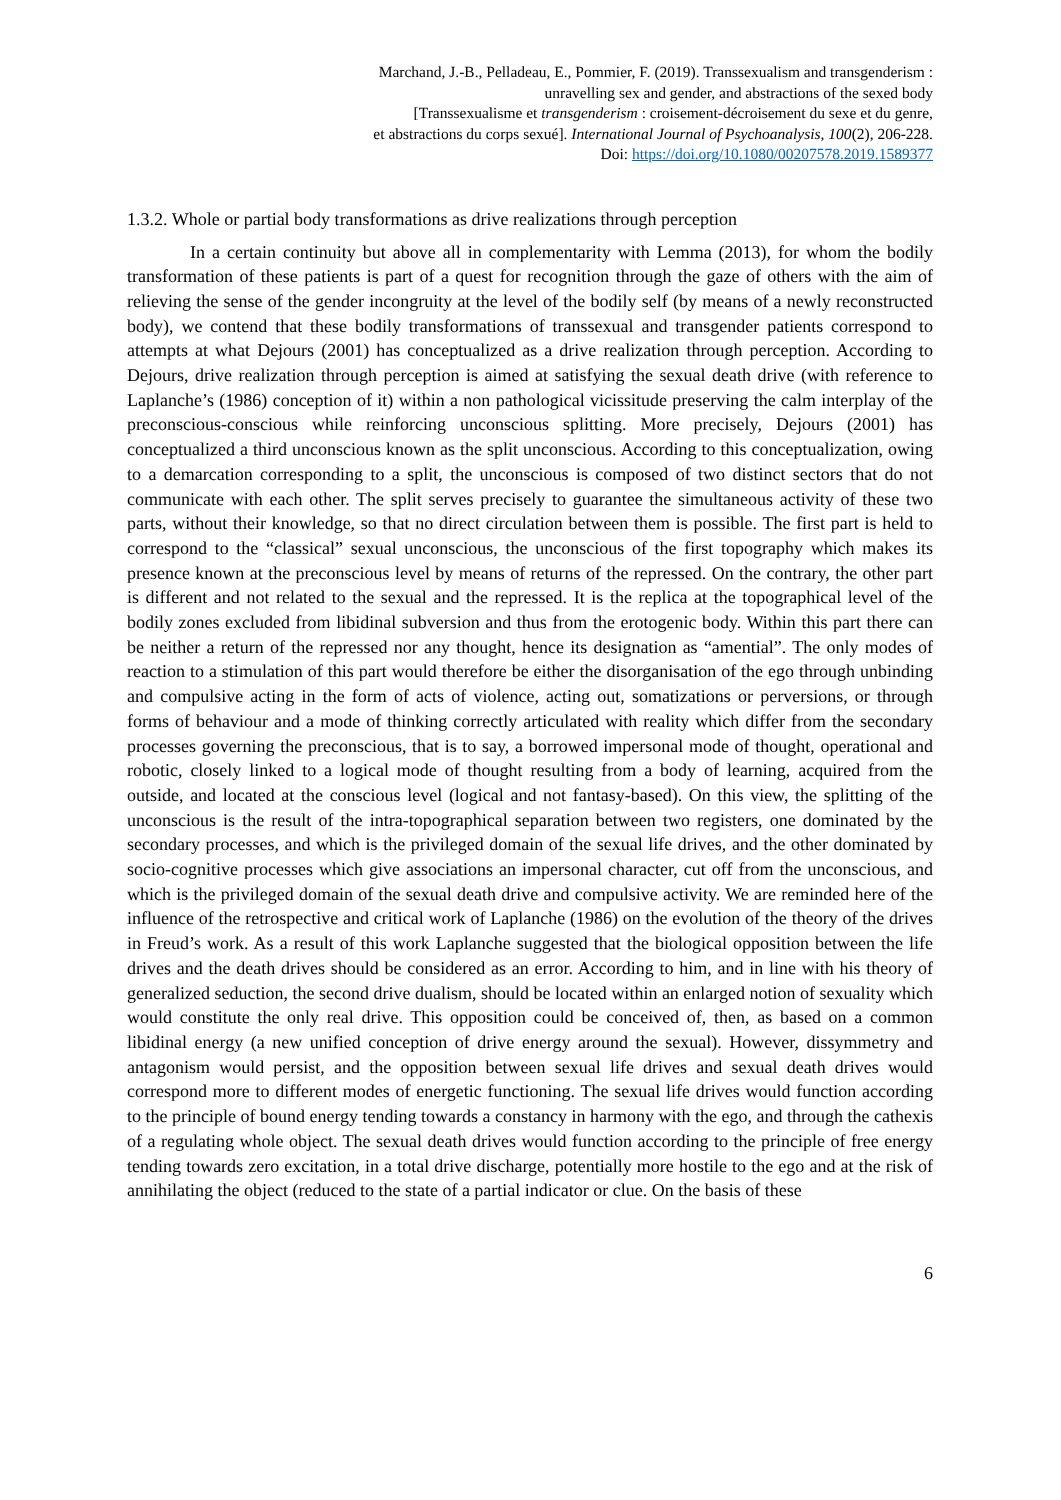Marchand, J.-B., Pelladeau, E., Pommier, F. (2019). Transsexualism and transgenderism :
unravelling sex and gender, and abstractions of the sexed body
[Transsexualisme et transgenderism : croisement-décroisement du sexe et du genre,
et abstractions du corps sexué]. International Journal of Psychoanalysis, 100(2), 206-228.
Doi: https://doi.org/10.1080/00207578.2019.1589377
1.3.2. Whole or partial body transformations as drive realizations through perception
In a certain continuity but above all in complementarity with Lemma (2013), for whom the bodily transformation of these patients is part of a quest for recognition through the gaze of others with the aim of relieving the sense of the gender incongruity at the level of the bodily self (by means of a newly reconstructed body), we contend that these bodily transformations of transsexual and transgender patients correspond to attempts at what Dejours (2001) has conceptualized as a drive realization through perception. According to Dejours, drive realization through perception is aimed at satisfying the sexual death drive (with reference to Laplanche’s (1986) conception of it) within a non pathological vicissitude preserving the calm interplay of the preconscious-conscious while reinforcing unconscious splitting. More precisely, Dejours (2001) has conceptualized a third unconscious known as the split unconscious. According to this conceptualization, owing to a demarcation corresponding to a split, the unconscious is composed of two distinct sectors that do not communicate with each other. The split serves precisely to guarantee the simultaneous activity of these two parts, without their knowledge, so that no direct circulation between them is possible. The first part is held to correspond to the “classical” sexual unconscious, the unconscious of the first topography which makes its presence known at the preconscious level by means of returns of the repressed. On the contrary, the other part is different and not related to the sexual and the repressed. It is the replica at the topographical level of the bodily zones excluded from libidinal subversion and thus from the erotogenic body. Within this part there can be neither a return of the repressed nor any thought, hence its designation as “amential”. The only modes of reaction to a stimulation of this part would therefore be either the disorganisation of the ego through unbinding and compulsive acting in the form of acts of violence, acting out, somatizations or perversions, or through forms of behaviour and a mode of thinking correctly articulated with reality which differ from the secondary processes governing the preconscious, that is to say, a borrowed impersonal mode of thought, operational and robotic, closely linked to a logical mode of thought resulting from a body of learning, acquired from the outside, and located at the conscious level (logical and not fantasy-based). On this view, the splitting of the unconscious is the result of the intra-topographical separation between two registers, one dominated by the secondary processes, and which is the privileged domain of the sexual life drives, and the other dominated by socio-cognitive processes which give associations an impersonal character, cut off from the unconscious, and which is the privileged domain of the sexual death drive and compulsive activity. We are reminded here of the influence of the retrospective and critical work of Laplanche (1986) on the evolution of the theory of the drives in Freud’s work. As a result of this work Laplanche suggested that the biological opposition between the life drives and the death drives should be considered as an error. According to him, and in line with his theory of generalized seduction, the second drive dualism, should be located within an enlarged notion of sexuality which would constitute the only real drive. This opposition could be conceived of, then, as based on a common libidinal energy (a new unified conception of drive energy around the sexual). However, dissymmetry and antagonism would persist, and the opposition between sexual life drives and sexual death drives would correspond more to different modes of energetic functioning. The sexual life drives would function according to the principle of bound energy tending towards a constancy in harmony with the ego, and through the cathexis of a regulating whole object. The sexual death drives would function according to the principle of free energy tending towards zero excitation, in a total drive discharge, potentially more hostile to the ego and at the risk of annihilating the object (reduced to the state of a partial indicator or clue. On the basis of these
6